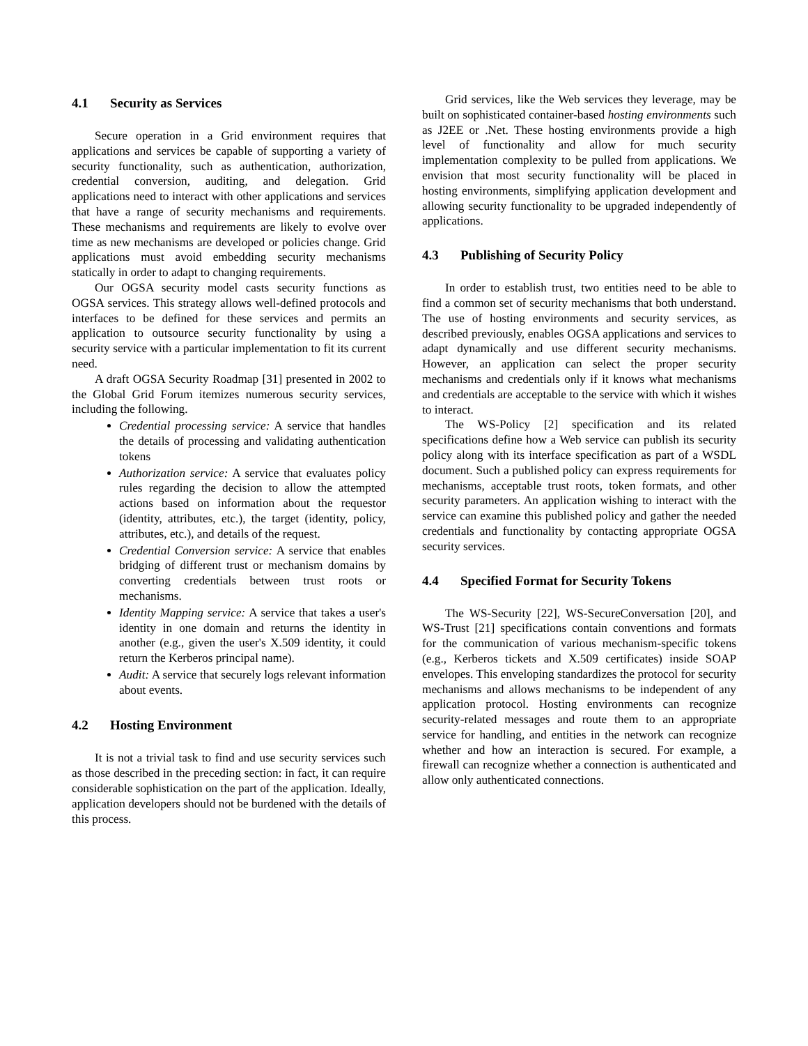4.1 Security as Services
Secure operation in a Grid environment requires that applications and services be capable of supporting a variety of security functionality, such as authentication, authorization, credential conversion, auditing, and delegation. Grid applications need to interact with other applications and services that have a range of security mechanisms and requirements. These mechanisms and requirements are likely to evolve over time as new mechanisms are developed or policies change. Grid applications must avoid embedding security mechanisms statically in order to adapt to changing requirements.
Our OGSA security model casts security functions as OGSA services. This strategy allows well-defined protocols and interfaces to be defined for these services and permits an application to outsource security functionality by using a security service with a particular implementation to fit its current need.
A draft OGSA Security Roadmap [31] presented in 2002 to the Global Grid Forum itemizes numerous security services, including the following.
Credential processing service: A service that handles the details of processing and validating authentication tokens
Authorization service: A service that evaluates policy rules regarding the decision to allow the attempted actions based on information about the requestor (identity, attributes, etc.), the target (identity, policy, attributes, etc.), and details of the request.
Credential Conversion service: A service that enables bridging of different trust or mechanism domains by converting credentials between trust roots or mechanisms.
Identity Mapping service: A service that takes a user's identity in one domain and returns the identity in another (e.g., given the user's X.509 identity, it could return the Kerberos principal name).
Audit: A service that securely logs relevant information about events.
4.2 Hosting Environment
It is not a trivial task to find and use security services such as those described in the preceding section: in fact, it can require considerable sophistication on the part of the application. Ideally, application developers should not be burdened with the details of this process.
Grid services, like the Web services they leverage, may be built on sophisticated container-based hosting environments such as J2EE or .Net. These hosting environments provide a high level of functionality and allow for much security implementation complexity to be pulled from applications. We envision that most security functionality will be placed in hosting environments, simplifying application development and allowing security functionality to be upgraded independently of applications.
4.3 Publishing of Security Policy
In order to establish trust, two entities need to be able to find a common set of security mechanisms that both understand. The use of hosting environments and security services, as described previously, enables OGSA applications and services to adapt dynamically and use different security mechanisms. However, an application can select the proper security mechanisms and credentials only if it knows what mechanisms and credentials are acceptable to the service with which it wishes to interact.
The WS-Policy [2] specification and its related specifications define how a Web service can publish its security policy along with its interface specification as part of a WSDL document. Such a published policy can express requirements for mechanisms, acceptable trust roots, token formats, and other security parameters. An application wishing to interact with the service can examine this published policy and gather the needed credentials and functionality by contacting appropriate OGSA security services.
4.4 Specified Format for Security Tokens
The WS-Security [22], WS-SecureConversation [20], and WS-Trust [21] specifications contain conventions and formats for the communication of various mechanism-specific tokens (e.g., Kerberos tickets and X.509 certificates) inside SOAP envelopes. This enveloping standardizes the protocol for security mechanisms and allows mechanisms to be independent of any application protocol. Hosting environments can recognize security-related messages and route them to an appropriate service for handling, and entities in the network can recognize whether and how an interaction is secured. For example, a firewall can recognize whether a connection is authenticated and allow only authenticated connections.